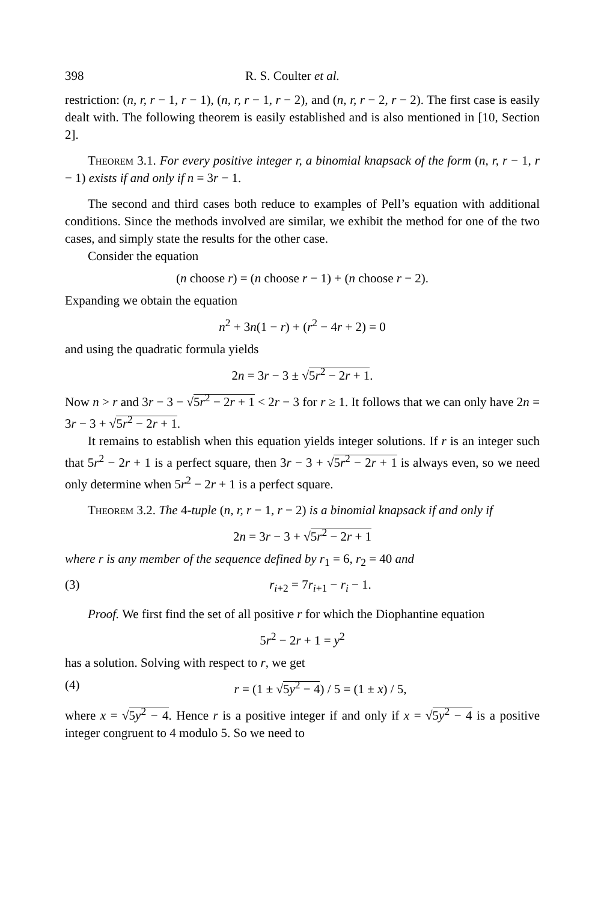398 R. S. Coulter et al.
restriction: (n, r, r − 1, r − 1), (n, r, r − 1, r − 2), and (n, r, r − 2, r − 2). The first case is easily dealt with. The following theorem is easily established and is also mentioned in [10, Section 2].
Theorem 3.1. For every positive integer r, a binomial knapsack of the form (n, r, r − 1, r − 1) exists if and only if n = 3r − 1.
The second and third cases both reduce to examples of Pell’s equation with additional conditions. Since the methods involved are similar, we exhibit the method for one of the two cases, and simply state the results for the other case.
Consider the equation
(n choose r) = (n choose r − 1) + (n choose r − 2).
Expanding we obtain the equation
n<sup>2</sup> + 3n(1 − r) + (r<sup>2</sup> − 4r + 2) = 0
and using the quadratic formula yields
2n = 3r − 3 ± √5r<sup>2</sup> − 2r + 1.
Now n > r and 3r − 3 − √5r<sup>2</sup> − 2r + 1 < 2r − 3 for r ≥ 1. It follows that we can only have 2n = 3r − 3 + √5r<sup>2</sup> − 2r + 1.
It remains to establish when this equation yields integer solutions. If r is an integer such that 5r<sup>2</sup> − 2r + 1 is a perfect square, then 3r − 3 + √5r<sup>2</sup> − 2r + 1 is always even, so we need only determine when 5r<sup>2</sup> − 2r + 1 is a perfect square.
Theorem 3.2. The 4-tuple (n, r, r − 1, r − 2) is a binomial knapsack if and only if
2n = 3r − 3 + √5r<sup>2</sup> − 2r + 1
where r is any member of the sequence defined by r<sub>1</sub> = 6, r<sub>2</sub> = 40 and
(3) r<sub>i+2</sub> = 7r<sub>i+1</sub> − r<sub>i</sub> − 1.
Proof. We first find the set of all positive r for which the Diophantine equation
5r<sup>2</sup> − 2r + 1 = y<sup>2</sup>
has a solution. Solving with respect to r, we get
(4) r = (1 ± √5y<sup>2</sup> − 4) / 5 = (1 ± x) / 5,
where x = √5y<sup>2</sup> − 4. Hence r is a positive integer if and only if x = √5y<sup>2</sup> − 4 is a positive integer congruent to 4 modulo 5. So we need to